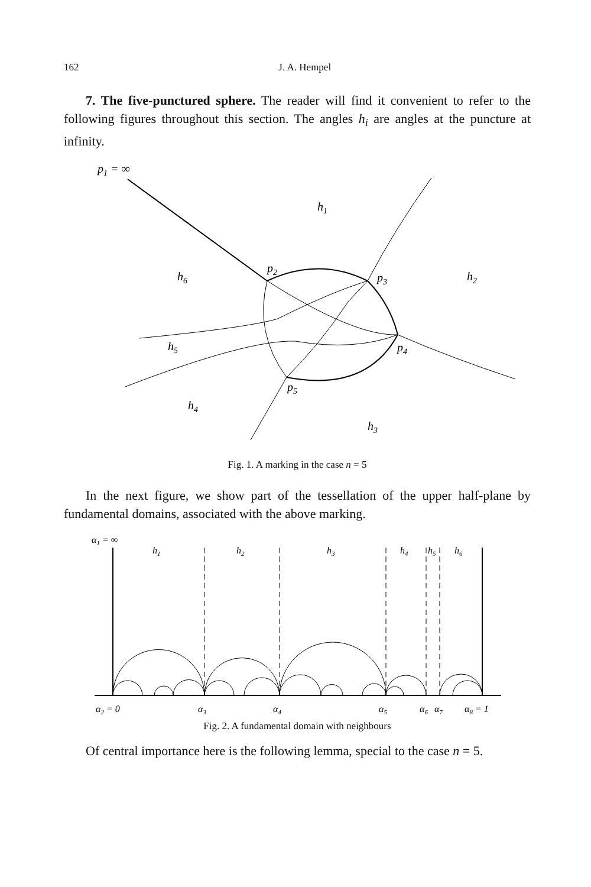162 J. A. Hempel
7. The five-punctured sphere. The reader will find it convenient to refer to the following figures throughout this section. The angles h<sub>i</sub> are angles at the puncture at infinity.
p1 = ∞
h1
h6
p2
p3
h2
h5
p4
p5
h4
h3
Fig. 1. A marking in the case n = 5
In the next figure, we show part of the tessellation of the upper half-plane by fundamental domains, associated with the above marking.
α1 = ∞
h1
h2
h3
h4
h5
h6
α2 = 0
α3
α4
α5
α6
α7
α8 = 1
Fig. 2. A fundamental domain with neighbours
Of central importance here is the following lemma, special to the case n = 5.